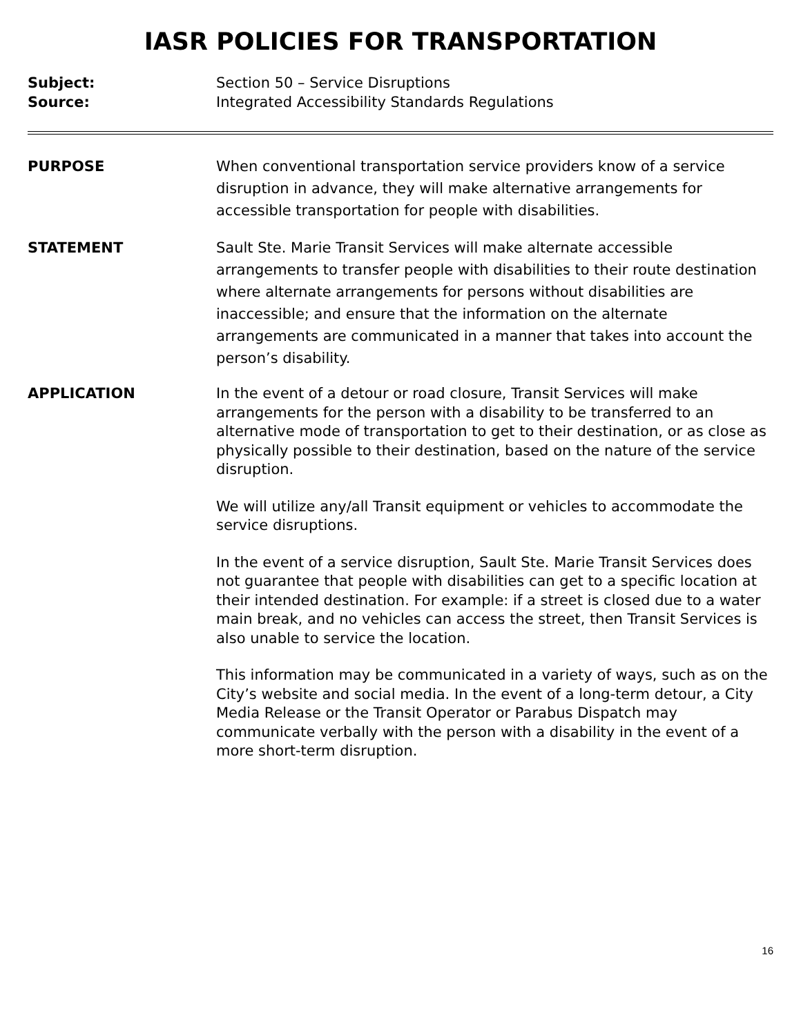IASR POLICIES FOR TRANSPORTATION
Subject: Section 50 – Service Disruptions
Source: Integrated Accessibility Standards Regulations
PURPOSE When conventional transportation service providers know of a service disruption in advance, they will make alternative arrangements for accessible transportation for people with disabilities.
STATEMENT Sault Ste. Marie Transit Services will make alternate accessible arrangements to transfer people with disabilities to their route destination where alternate arrangements for persons without disabilities are inaccessible; and ensure that the information on the alternate arrangements are communicated in a manner that takes into account the person’s disability.
APPLICATION In the event of a detour or road closure, Transit Services will make arrangements for the person with a disability to be transferred to an alternative mode of transportation to get to their destination, or as close as physically possible to their destination, based on the nature of the service disruption.
We will utilize any/all Transit equipment or vehicles to accommodate the service disruptions.
In the event of a service disruption, Sault Ste. Marie Transit Services does not guarantee that people with disabilities can get to a specific location at their intended destination. For example: if a street is closed due to a water main break, and no vehicles can access the street, then Transit Services is also unable to service the location.
This information may be communicated in a variety of ways, such as on the City’s website and social media. In the event of a long-term detour, a City Media Release or the Transit Operator or Parabus Dispatch may communicate verbally with the person with a disability in the event of a more short-term disruption.
16